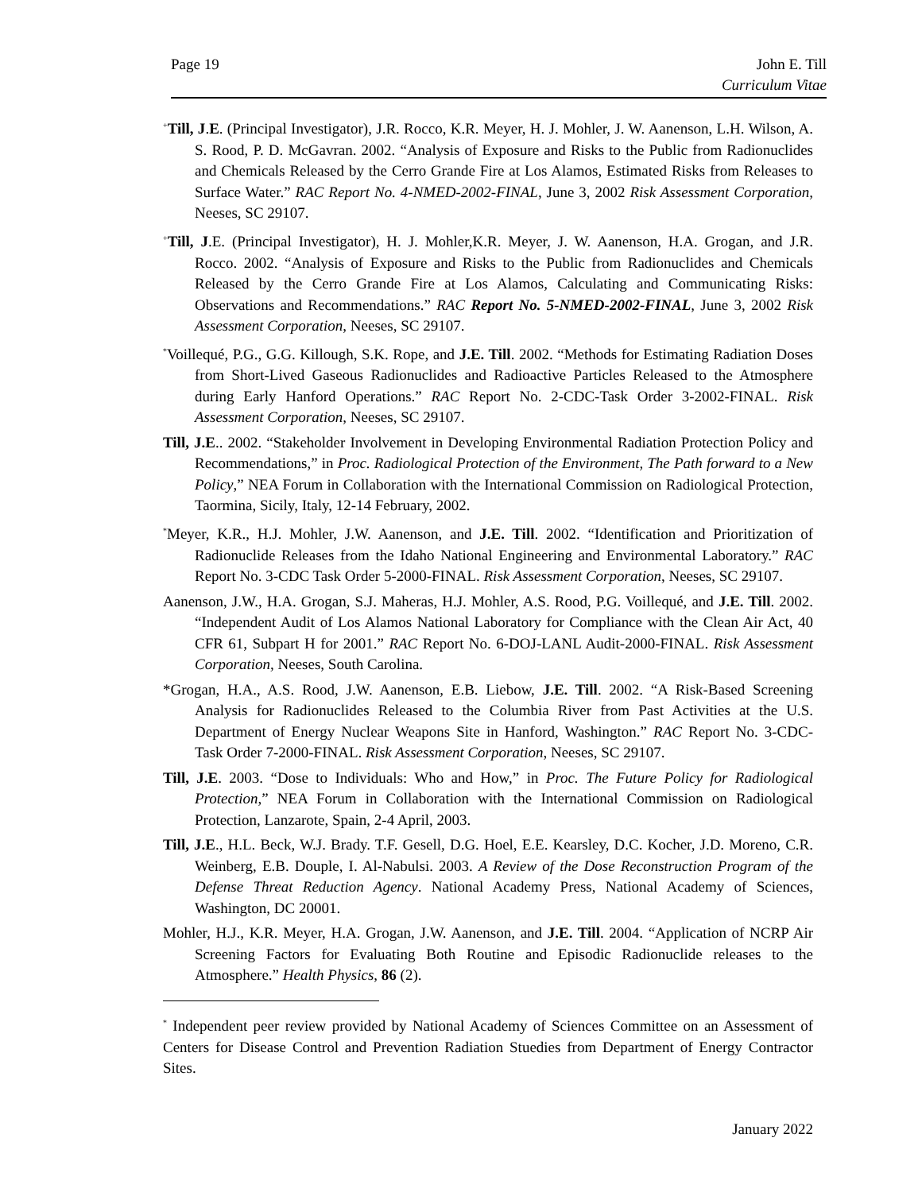Page 19 John E. Till
Curriculum Vitae
<sup>+</sup>Till, J.E. (Principal Investigator), J.R. Rocco, K.R. Meyer, H. J. Mohler, J. W. Aanenson, L.H. Wilson, A. S. Rood, P. D. McGavran. 2002. “Analysis of Exposure and Risks to the Public from Radionuclides and Chemicals Released by the Cerro Grande Fire at Los Alamos, Estimated Risks from Releases to Surface Water.” RAC Report No. 4-NMED-2002-FINAL, June 3, 2002 Risk Assessment Corporation, Neeses, SC 29107.
<sup>+</sup>Till, J.E. (Principal Investigator), H. J. Mohler,K.R. Meyer, J. W. Aanenson, H.A. Grogan, and J.R. Rocco. 2002. “Analysis of Exposure and Risks to the Public from Radionuclides and Chemicals Released by the Cerro Grande Fire at Los Alamos, Calculating and Communicating Risks: Observations and Recommendations.” RAC Report No. 5-NMED-2002-FINAL, June 3, 2002 Risk Assessment Corporation, Neeses, SC 29107.
<sup>*</sup> Voillequé, P.G., G.G. Killough, S.K. Rope, and J.E. Till. 2002. “Methods for Estimating Radiation Doses from Short-Lived Gaseous Radionuclides and Radioactive Particles Released to the Atmosphere during Early Hanford Operations.” RAC Report No. 2-CDC-Task Order 3-2002-FINAL. Risk Assessment Corporation, Neeses, SC 29107.
Till, J.E.. 2002. “Stakeholder Involvement in Developing Environmental Radiation Protection Policy and Recommendations,” in Proc. Radiological Protection of the Environment, The Path forward to a New Policy,” NEA Forum in Collaboration with the International Commission on Radiological Protection, Taormina, Sicily, Italy, 12-14 February, 2002.
<sup>*</sup> Meyer, K.R., H.J. Mohler, J.W. Aanenson, and J.E. Till. 2002. “Identification and Prioritization of Radionuclide Releases from the Idaho National Engineering and Environmental Laboratory.” RAC Report No. 3-CDC Task Order 5-2000-FINAL. Risk Assessment Corporation, Neeses, SC 29107.
Aanenson, J.W., H.A. Grogan, S.J. Maheras, H.J. Mohler, A.S. Rood, P.G. Voillequé, and J.E. Till. 2002. “Independent Audit of Los Alamos National Laboratory for Compliance with the Clean Air Act, 40 CFR 61, Subpart H for 2001.” RAC Report No. 6-DOJ-LANL Audit-2000-FINAL. Risk Assessment Corporation, Neeses, South Carolina.
*Grogan, H.A., A.S. Rood, J.W. Aanenson, E.B. Liebow, J.E. Till. 2002. “A Risk-Based Screening Analysis for Radionuclides Released to the Columbia River from Past Activities at the U.S. Department of Energy Nuclear Weapons Site in Hanford, Washington.” RAC Report No. 3-CDC- Task Order 7-2000-FINAL. Risk Assessment Corporation, Neeses, SC 29107.
Till, J.E. 2003. “Dose to Individuals: Who and How,” in Proc. The Future Policy for Radiological Protection,” NEA Forum in Collaboration with the International Commission on Radiological Protection, Lanzarote, Spain, 2-4 April, 2003.
Till, J.E., H.L. Beck, W.J. Brady. T.F. Gesell, D.G. Hoel, E.E. Kearsley, D.C. Kocher, J.D. Moreno, C.R. Weinberg, E.B. Douple, I. Al-Nabulsi. 2003. A Review of the Dose Reconstruction Program of the Defense Threat Reduction Agency. National Academy Press, National Academy of Sciences, Washington, DC 20001.
Mohler, H.J., K.R. Meyer, H.A. Grogan, J.W. Aanenson, and J.E. Till. 2004. “Application of NCRP Air Screening Factors for Evaluating Both Routine and Episodic Radionuclide releases to the Atmosphere.” Health Physics, 86 (2).
<sup>*</sup> Independent peer review provided by National Academy of Sciences Committee on an Assessment of Centers for Disease Control and Prevention Radiation Stuedies from Department of Energy Contractor Sites.
January 2022